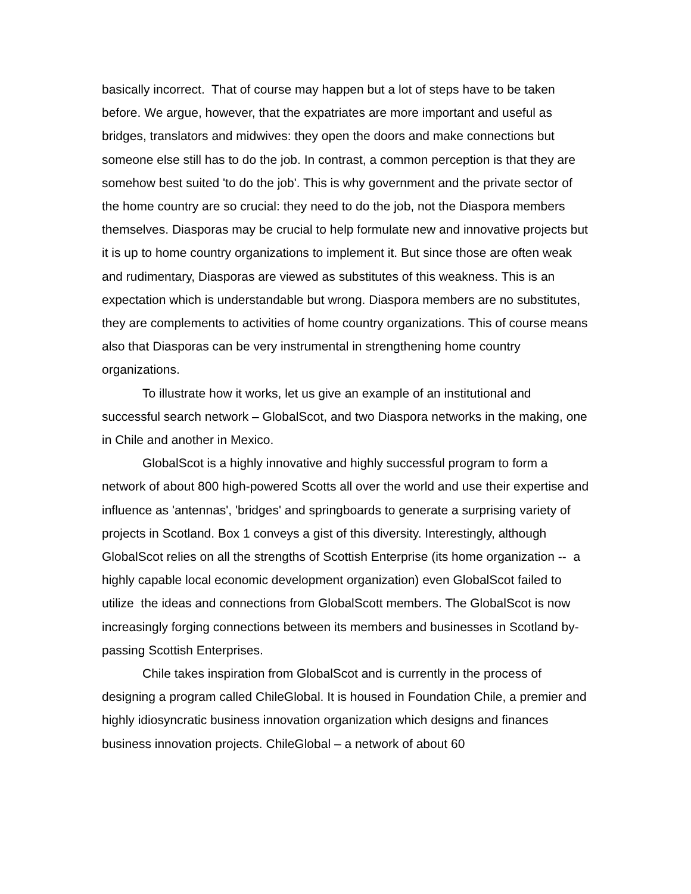basically incorrect. That of course may happen but a lot of steps have to be taken before. We argue, however, that the expatriates are more important and useful as bridges, translators and midwives: they open the doors and make connections but someone else still has to do the job. In contrast, a common perception is that they are somehow best suited 'to do the job'. This is why government and the private sector of the home country are so crucial: they need to do the job, not the Diaspora members themselves. Diasporas may be crucial to help formulate new and innovative projects but it is up to home country organizations to implement it. But since those are often weak and rudimentary, Diasporas are viewed as substitutes of this weakness. This is an expectation which is understandable but wrong. Diaspora members are no substitutes, they are complements to activities of home country organizations. This of course means also that Diasporas can be very instrumental in strengthening home country organizations.
To illustrate how it works, let us give an example of an institutional and successful search network – GlobalScot, and two Diaspora networks in the making, one in Chile and another in Mexico.
GlobalScot is a highly innovative and highly successful program to form a network of about 800 high-powered Scotts all over the world and use their expertise and influence as 'antennas', 'bridges' and springboards to generate a surprising variety of projects in Scotland. Box 1 conveys a gist of this diversity. Interestingly, although GlobalScot relies on all the strengths of Scottish Enterprise (its home organization -- a highly capable local economic development organization) even GlobalScot failed to utilize the ideas and connections from GlobalScott members. The GlobalScot is now increasingly forging connections between its members and businesses in Scotland by-passing Scottish Enterprises.
Chile takes inspiration from GlobalScot and is currently in the process of designing a program called ChileGlobal. It is housed in Foundation Chile, a premier and highly idiosyncratic business innovation organization which designs and finances business innovation projects. ChileGlobal – a network of about 60